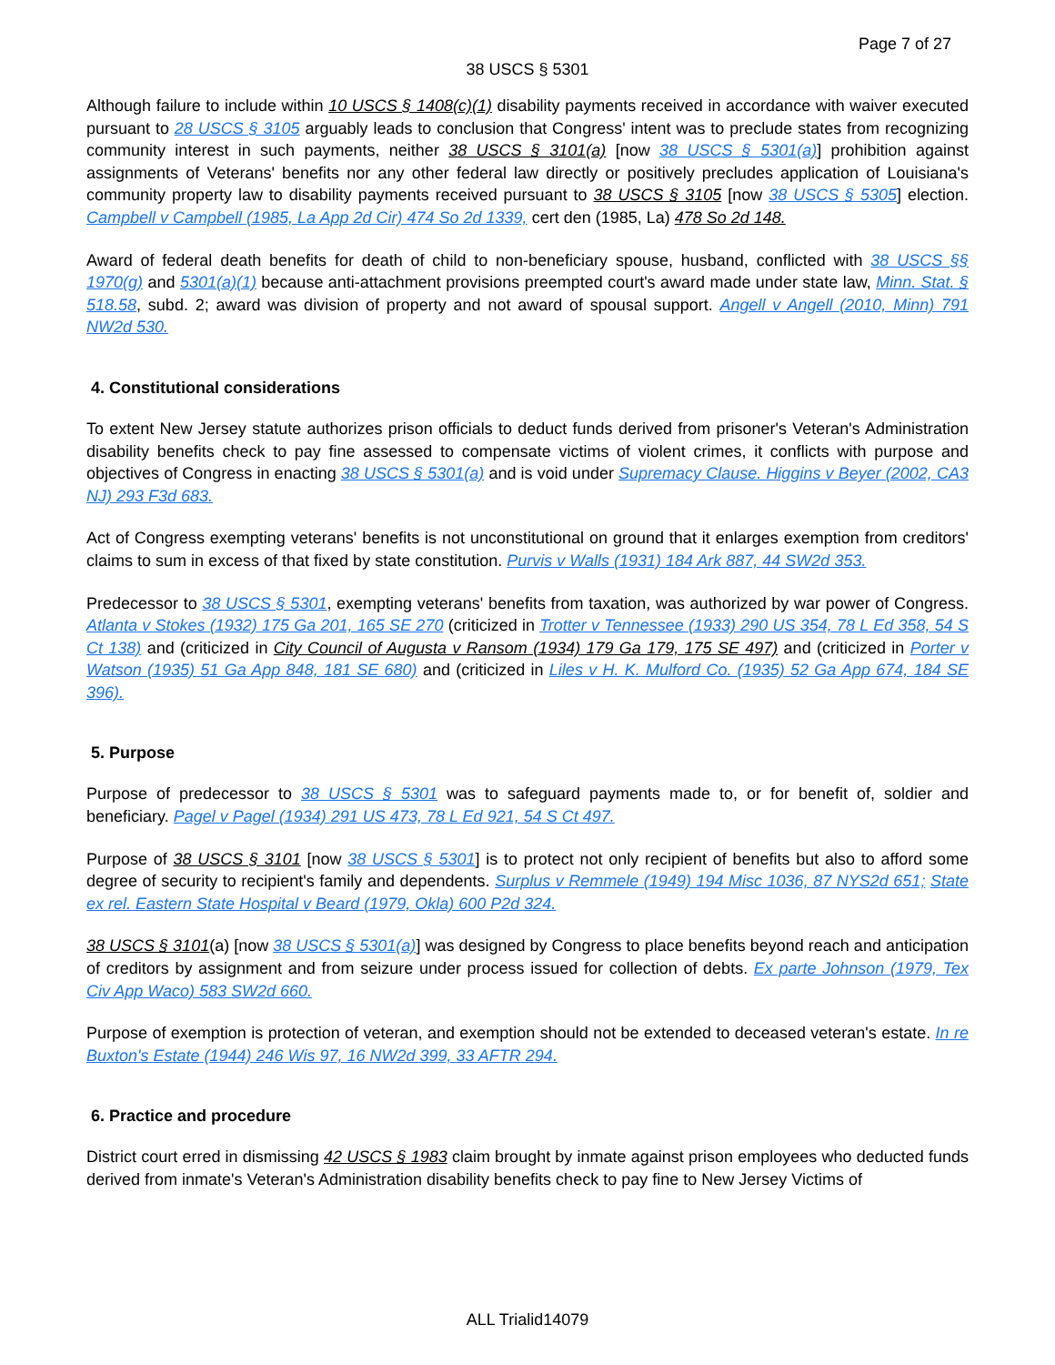Page 7 of 27
38 USCS § 5301
Although failure to include within 10 USCS § 1408(c)(1) disability payments received in accordance with waiver executed pursuant to 28 USCS § 3105 arguably leads to conclusion that Congress' intent was to preclude states from recognizing community interest in such payments, neither 38 USCS § 3101(a) [now 38 USCS § 5301(a)] prohibition against assignments of Veterans' benefits nor any other federal law directly or positively precludes application of Louisiana's community property law to disability payments received pursuant to 38 USCS § 3105 [now 38 USCS § 5305] election. Campbell v Campbell (1985, La App 2d Cir) 474 So 2d 1339, cert den (1985, La) 478 So 2d 148.
Award of federal death benefits for death of child to non-beneficiary spouse, husband, conflicted with 38 USCS §§ 1970(g) and 5301(a)(1) because anti-attachment provisions preempted court's award made under state law, Minn. Stat. § 518.58, subd. 2; award was division of property and not award of spousal support. Angell v Angell (2010, Minn) 791 NW2d 530.
4. Constitutional considerations
To extent New Jersey statute authorizes prison officials to deduct funds derived from prisoner's Veteran's Administration disability benefits check to pay fine assessed to compensate victims of violent crimes, it conflicts with purpose and objectives of Congress in enacting 38 USCS § 5301(a) and is void under Supremacy Clause. Higgins v Beyer (2002, CA3 NJ) 293 F3d 683.
Act of Congress exempting veterans' benefits is not unconstitutional on ground that it enlarges exemption from creditors' claims to sum in excess of that fixed by state constitution. Purvis v Walls (1931) 184 Ark 887, 44 SW2d 353.
Predecessor to 38 USCS § 5301, exempting veterans' benefits from taxation, was authorized by war power of Congress. Atlanta v Stokes (1932) 175 Ga 201, 165 SE 270 (criticized in Trotter v Tennessee (1933) 290 US 354, 78 L Ed 358, 54 S Ct 138) and (criticized in City Council of Augusta v Ransom (1934) 179 Ga 179, 175 SE 497) and (criticized in Porter v Watson (1935) 51 Ga App 848, 181 SE 680) and (criticized in Liles v H. K. Mulford Co. (1935) 52 Ga App 674, 184 SE 396).
5. Purpose
Purpose of predecessor to 38 USCS § 5301 was to safeguard payments made to, or for benefit of, soldier and beneficiary. Pagel v Pagel (1934) 291 US 473, 78 L Ed 921, 54 S Ct 497.
Purpose of 38 USCS § 3101 [now 38 USCS § 5301] is to protect not only recipient of benefits but also to afford some degree of security to recipient's family and dependents. Surplus v Remmele (1949) 194 Misc 1036, 87 NYS2d 651; State ex rel. Eastern State Hospital v Beard (1979, Okla) 600 P2d 324.
38 USCS § 3101(a) [now 38 USCS § 5301(a)] was designed by Congress to place benefits beyond reach and anticipation of creditors by assignment and from seizure under process issued for collection of debts. Ex parte Johnson (1979, Tex Civ App Waco) 583 SW2d 660.
Purpose of exemption is protection of veteran, and exemption should not be extended to deceased veteran's estate. In re Buxton's Estate (1944) 246 Wis 97, 16 NW2d 399, 33 AFTR 294.
6. Practice and procedure
District court erred in dismissing 42 USCS § 1983 claim brought by inmate against prison employees who deducted funds derived from inmate's Veteran's Administration disability benefits check to pay fine to New Jersey Victims of
ALL Trialid14079